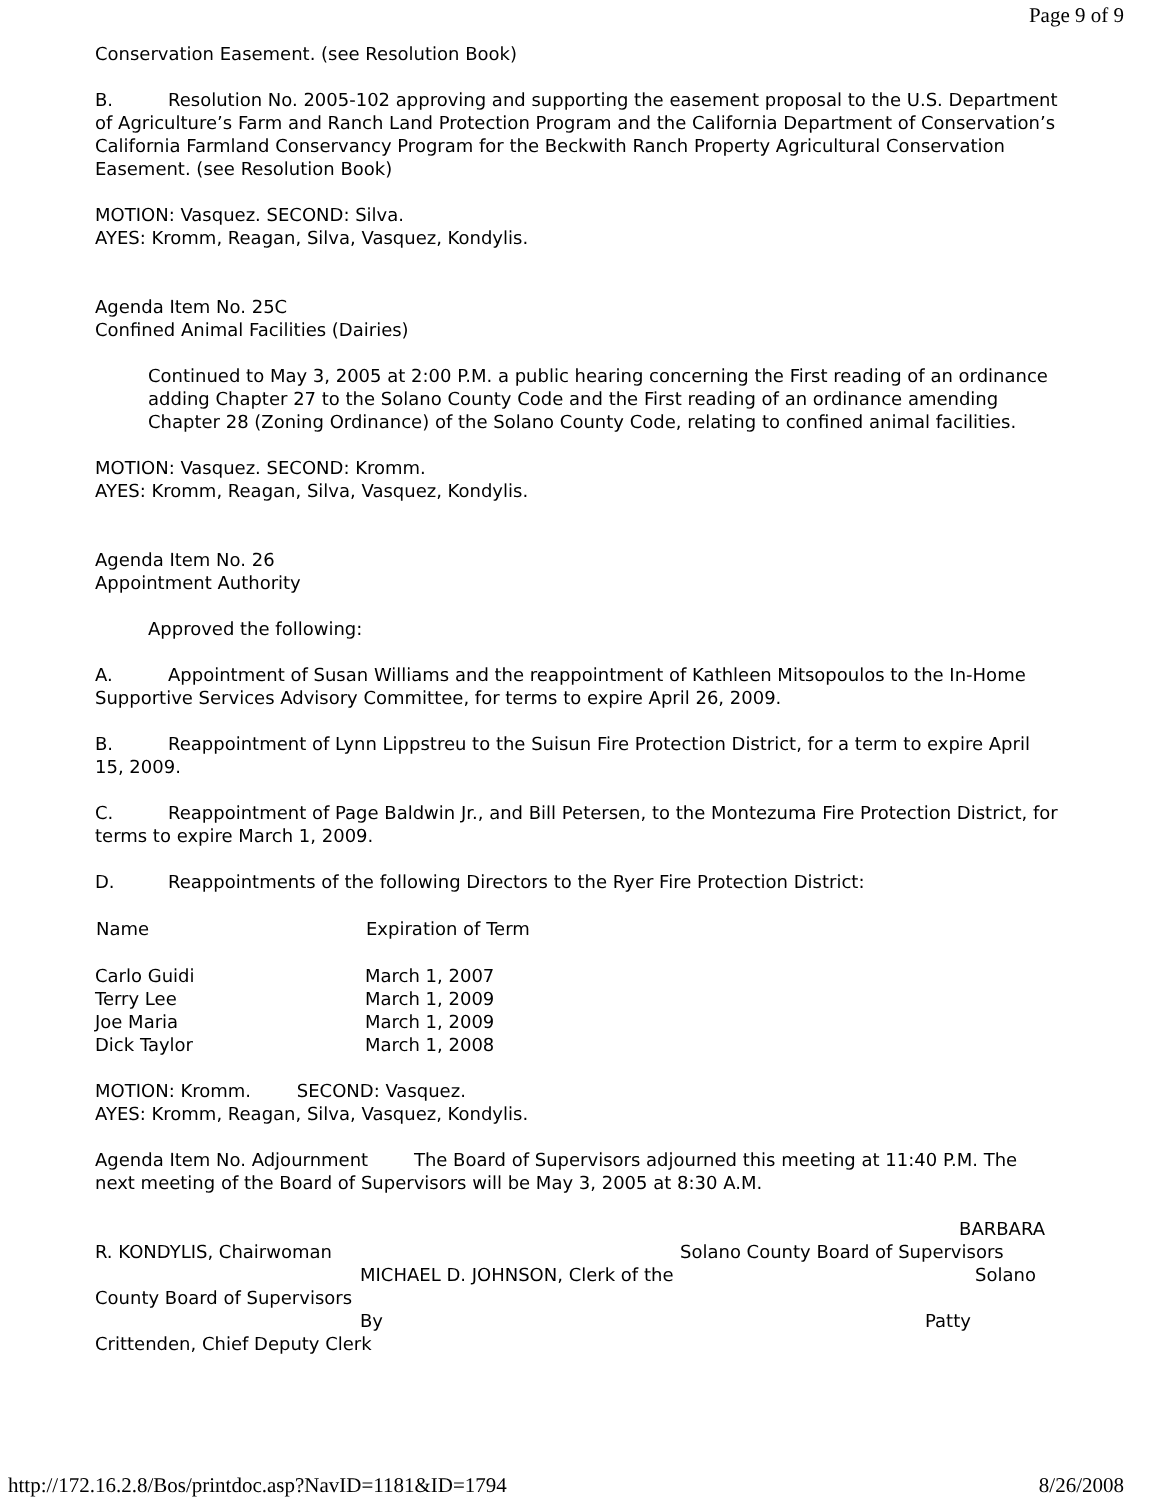Page 9 of 9
Conservation Easement. (see Resolution Book)
B. Resolution No. 2005-102 approving and supporting the easement proposal to the U.S. Department of Agriculture’s Farm and Ranch Land Protection Program and the California Department of Conservation’s California Farmland Conservancy Program for the Beckwith Ranch Property Agricultural Conservation Easement. (see Resolution Book)
MOTION: Vasquez. SECOND: Silva.
AYES: Kromm, Reagan, Silva, Vasquez, Kondylis.
Agenda Item No. 25C
Confined Animal Facilities (Dairies)
Continued to May 3, 2005 at 2:00 P.M. a public hearing concerning the First reading of an ordinance adding Chapter 27 to the Solano County Code and the First reading of an ordinance amending Chapter 28 (Zoning Ordinance) of the Solano County Code, relating to confined animal facilities.
MOTION: Vasquez. SECOND: Kromm.
AYES: Kromm, Reagan, Silva, Vasquez, Kondylis.
Agenda Item No. 26
Appointment Authority
Approved the following:
A. Appointment of Susan Williams and the reappointment of Kathleen Mitsopoulos to the In-Home Supportive Services Advisory Committee, for terms to expire April 26, 2009.
B. Reappointment of Lynn Lippstreu to the Suisun Fire Protection District, for a term to expire April 15, 2009.
C. Reappointment of Page Baldwin Jr., and Bill Petersen, to the Montezuma Fire Protection District, for terms to expire March 1, 2009.
D. Reappointments of the following Directors to the Ryer Fire Protection District:
| Name | Expiration of Term |
| --- | --- |
| Carlo Guidi | March 1, 2007 |
| Terry Lee | March 1, 2009 |
| Joe Maria | March 1, 2009 |
| Dick Taylor | March 1, 2008 |
MOTION: Kromm. SECOND: Vasquez.
AYES: Kromm, Reagan, Silva, Vasquez, Kondylis.
Agenda Item No. Adjournment The Board of Supervisors adjourned this meeting at 11:40 P.M. The next meeting of the Board of Supervisors will be May 3, 2005 at 8:30 A.M.
BARBARA
R. KONDYLIS, Chairwoman Solano County Board of Supervisors
MICHAEL D. JOHNSON, Clerk of the Solano
County Board of Supervisors
By Patty
Crittenden, Chief Deputy Clerk
http://172.16.2.8/Bos/printdoc.asp?NavID=1181&ID=1794 8/26/2008